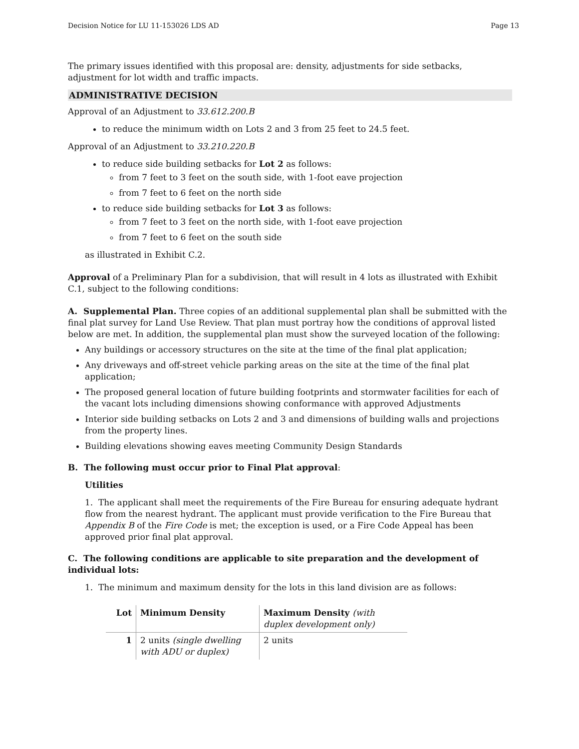Decision Notice for LU 11-153026 LDS AD Page 13
The primary issues identified with this proposal are: density, adjustments for side setbacks, adjustment for lot width and traffic impacts.
ADMINISTRATIVE DECISION
Approval of an Adjustment to 33.612.200.B
to reduce the minimum width on Lots 2 and 3 from 25 feet to 24.5 feet.
Approval of an Adjustment to 33.210.220.B
to reduce side building setbacks for Lot 2 as follows:
from 7 feet to 3 feet on the south side, with 1-foot eave projection
from 7 feet to 6 feet on the north side
to reduce side building setbacks for Lot 3 as follows:
from 7 feet to 3 feet on the north side, with 1-foot eave projection
from 7 feet to 6 feet on the south side
as illustrated in Exhibit C.2.
Approval of a Preliminary Plan for a subdivision, that will result in 4 lots as illustrated with Exhibit C.1, subject to the following conditions:
A. Supplemental Plan. Three copies of an additional supplemental plan shall be submitted with the final plat survey for Land Use Review. That plan must portray how the conditions of approval listed below are met. In addition, the supplemental plan must show the surveyed location of the following:
Any buildings or accessory structures on the site at the time of the final plat application;
Any driveways and off-street vehicle parking areas on the site at the time of the final plat application;
The proposed general location of future building footprints and stormwater facilities for each of the vacant lots including dimensions showing conformance with approved Adjustments
Interior side building setbacks on Lots 2 and 3 and dimensions of building walls and projections from the property lines.
Building elevations showing eaves meeting Community Design Standards
B. The following must occur prior to Final Plat approval:
Utilities
1. The applicant shall meet the requirements of the Fire Bureau for ensuring adequate hydrant flow from the nearest hydrant. The applicant must provide verification to the Fire Bureau that Appendix B of the Fire Code is met; the exception is used, or a Fire Code Appeal has been approved prior final plat approval.
C. The following conditions are applicable to site preparation and the development of individual lots:
1. The minimum and maximum density for the lots in this land division are as follows:
| Lot | Minimum Density | Maximum Density (with duplex development only) |
| --- | --- | --- |
| 1 | 2 units (single dwelling with ADU or duplex) | 2 units |